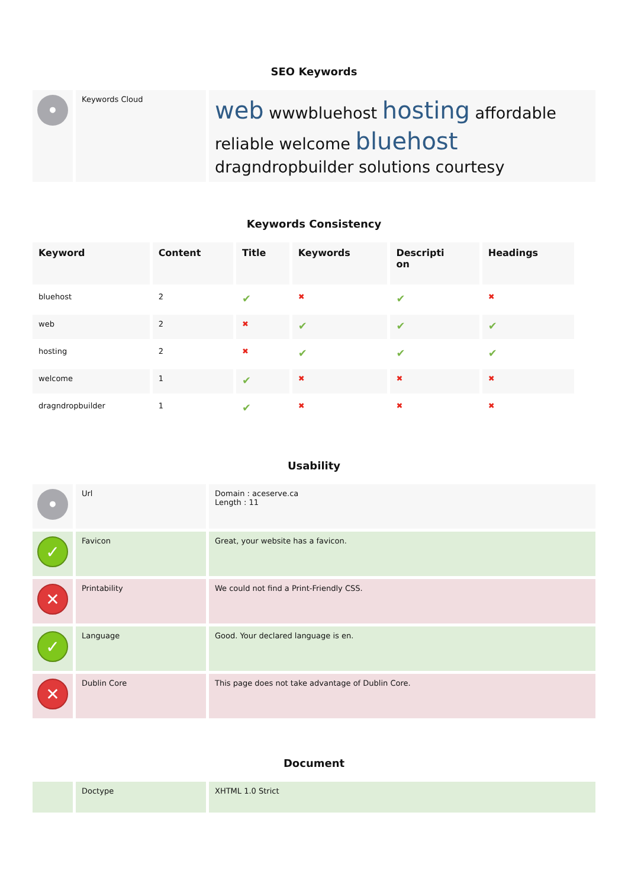SEO Keywords
| • | Keywords Cloud | web wwwbluehost hosting affordable reliable welcome bluehost dragndropbuilder solutions courtesy |
Keywords Consistency
| Keyword | Content | Title | Keywords | Descripti on | Headings |
| --- | --- | --- | --- | --- | --- |
| bluehost | 2 | ✔ | ✖ | ✔ | ✖ |
| web | 2 | ✖ | ✔ | ✔ | ✔ |
| hosting | 2 | ✖ | ✔ | ✔ | ✔ |
| welcome | 1 | ✔ | ✖ | ✖ | ✖ |
| dragndropbuilder | 1 | ✔ | ✖ | ✖ | ✖ |
Usability
| • | Url | Domain : aceserve.ca Length : 11 |
| ✓ | Favicon | Great, your website has a favicon. |
| ✕ | Printability | We could not find a Print-Friendly CSS. |
| ✓ | Language | Good. Your declared language is en. |
| ✕ | Dublin Core | This page does not take advantage of Dublin Core. |
Document
| | Doctype | XHTML 1.0 Strict |